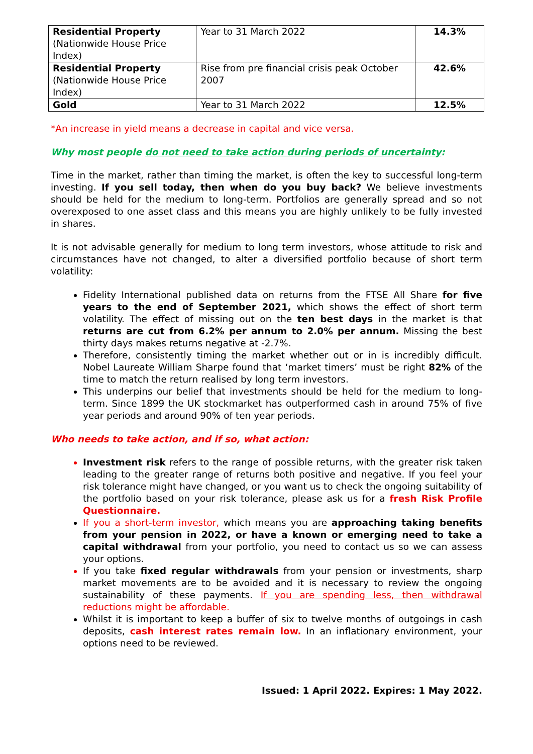| Residential Property (Nationwide House Price Index) | Year to 31 March 2022 | 14.3% |
| Residential Property (Nationwide House Price Index) | Rise from pre financial crisis peak October 2007 | 42.6% |
| Gold | Year to 31 March 2022 | 12.5% |
*An increase in yield means a decrease in capital and vice versa.
Why most people do not need to take action during periods of uncertainty:
Time in the market, rather than timing the market, is often the key to successful long-term investing. If you sell today, then when do you buy back? We believe investments should be held for the medium to long-term. Portfolios are generally spread and so not overexposed to one asset class and this means you are highly unlikely to be fully invested in shares.
It is not advisable generally for medium to long term investors, whose attitude to risk and circumstances have not changed, to alter a diversified portfolio because of short term volatility:
Fidelity International published data on returns from the FTSE All Share for five years to the end of September 2021, which shows the effect of short term volatility. The effect of missing out on the ten best days in the market is that returns are cut from 6.2% per annum to 2.0% per annum. Missing the best thirty days makes returns negative at -2.7%.
Therefore, consistently timing the market whether out or in is incredibly difficult. Nobel Laureate William Sharpe found that ‘market timers’ must be right 82% of the time to match the return realised by long term investors.
This underpins our belief that investments should be held for the medium to long-term. Since 1899 the UK stockmarket has outperformed cash in around 75% of five year periods and around 90% of ten year periods.
Who needs to take action, and if so, what action:
Investment risk refers to the range of possible returns, with the greater risk taken leading to the greater range of returns both positive and negative. If you feel your risk tolerance might have changed, or you want us to check the ongoing suitability of the portfolio based on your risk tolerance, please ask us for a fresh Risk Profile Questionnaire.
If you a short-term investor, which means you are approaching taking benefits from your pension in 2022, or have a known or emerging need to take a capital withdrawal from your portfolio, you need to contact us so we can assess your options.
If you take fixed regular withdrawals from your pension or investments, sharp market movements are to be avoided and it is necessary to review the ongoing sustainability of these payments. If you are spending less, then withdrawal reductions might be affordable.
Whilst it is important to keep a buffer of six to twelve months of outgoings in cash deposits, cash interest rates remain low. In an inflationary environment, your options need to be reviewed.
Issued: 1 April 2022. Expires: 1 May 2022.